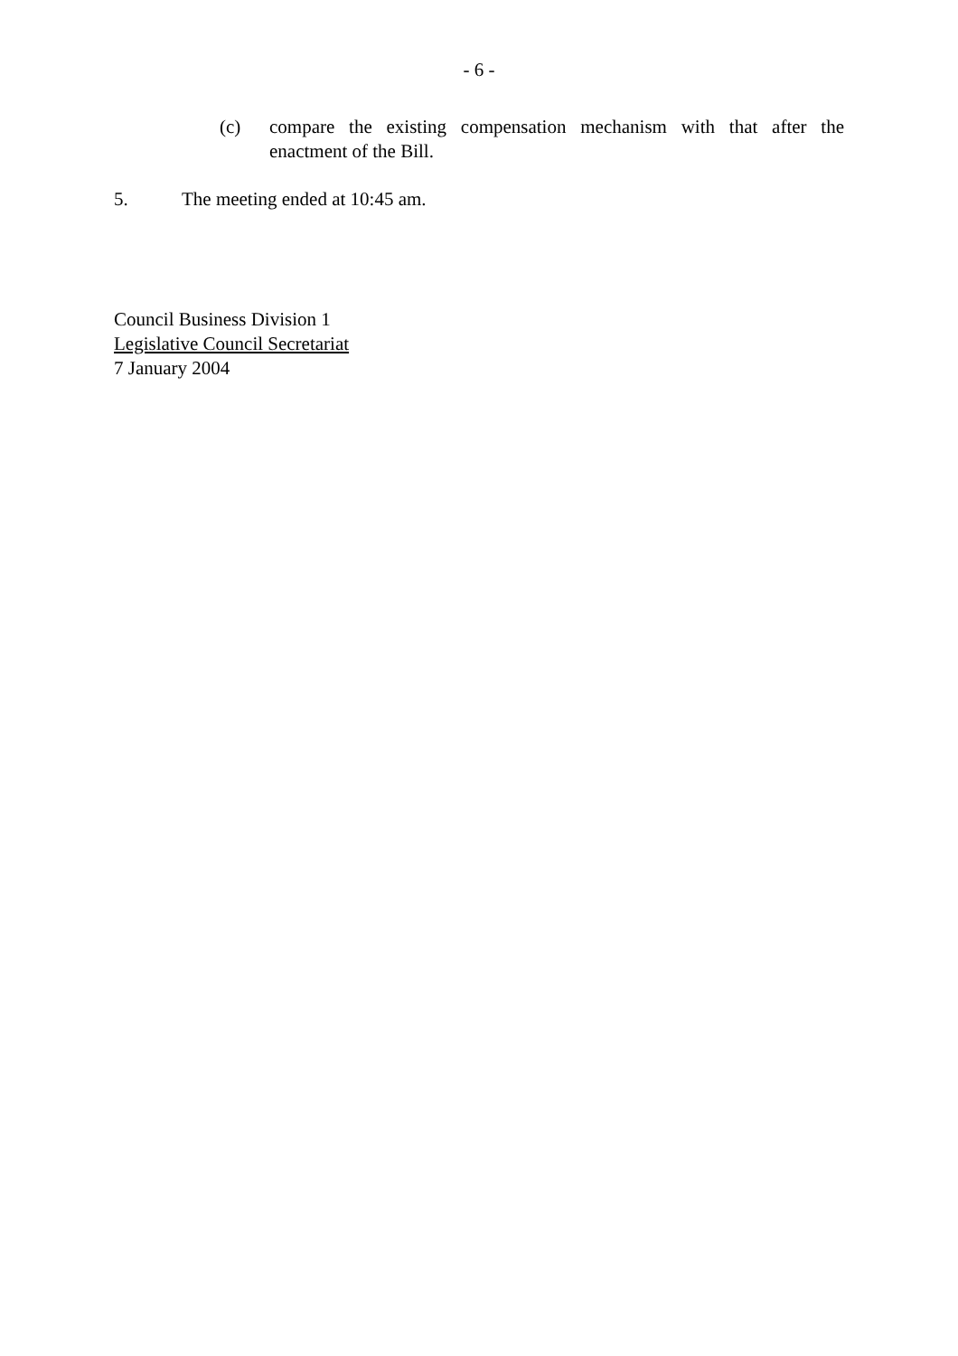- 6 -
(c) compare the existing compensation mechanism with that after the enactment of the Bill.
5. The meeting ended at 10:45 am.
Council Business Division 1
Legislative Council Secretariat
7 January 2004